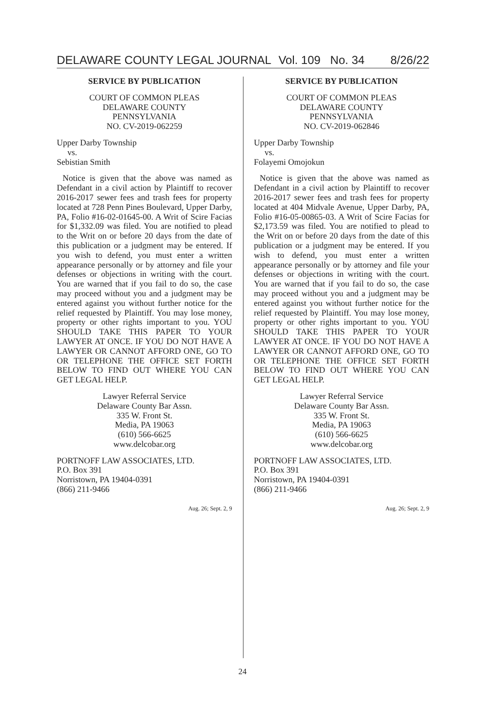DELAWARE COUNTY LEGAL JOURNAL Vol. 109 No. 34 8/26/22
SERVICE BY PUBLICATION
COURT OF COMMON PLEAS
DELAWARE COUNTY
PENNSYLVANIA
NO. CV-2019-062259
Upper Darby Township
vs.
Sebistian Smith
Notice is given that the above was named as Defendant in a civil action by Plaintiff to recover 2016-2017 sewer fees and trash fees for property located at 728 Penn Pines Boulevard, Upper Darby, PA, Folio #16-02-01645-00. A Writ of Scire Facias for $1,332.09 was filed. You are notified to plead to the Writ on or before 20 days from the date of this publication or a judgment may be entered. If you wish to defend, you must enter a written appearance personally or by attorney and file your defenses or objections in writing with the court. You are warned that if you fail to do so, the case may proceed without you and a judgment may be entered against you without further notice for the relief requested by Plaintiff. You may lose money, property or other rights important to you. YOU SHOULD TAKE THIS PAPER TO YOUR LAWYER AT ONCE. IF YOU DO NOT HAVE A LAWYER OR CANNOT AFFORD ONE, GO TO OR TELEPHONE THE OFFICE SET FORTH BELOW TO FIND OUT WHERE YOU CAN GET LEGAL HELP.
Lawyer Referral Service
Delaware County Bar Assn.
335 W. Front St.
Media, PA 19063
(610) 566-6625
www.delcobar.org
PORTNOFF LAW ASSOCIATES, LTD.
P.O. Box 391
Norristown, PA 19404-0391
(866) 211-9466
Aug. 26; Sept. 2, 9
SERVICE BY PUBLICATION
COURT OF COMMON PLEAS
DELAWARE COUNTY
PENNSYLVANIA
NO. CV-2019-062846
Upper Darby Township
vs.
Folayemi Omojokun
Notice is given that the above was named as Defendant in a civil action by Plaintiff to recover 2016-2017 sewer fees and trash fees for property located at 404 Midvale Avenue, Upper Darby, PA, Folio #16-05-00865-03. A Writ of Scire Facias for $2,173.59 was filed. You are notified to plead to the Writ on or before 20 days from the date of this publication or a judgment may be entered. If you wish to defend, you must enter a written appearance personally or by attorney and file your defenses or objections in writing with the court. You are warned that if you fail to do so, the case may proceed without you and a judgment may be entered against you without further notice for the relief requested by Plaintiff. You may lose money, property or other rights important to you. YOU SHOULD TAKE THIS PAPER TO YOUR LAWYER AT ONCE. IF YOU DO NOT HAVE A LAWYER OR CANNOT AFFORD ONE, GO TO OR TELEPHONE THE OFFICE SET FORTH BELOW TO FIND OUT WHERE YOU CAN GET LEGAL HELP.
Lawyer Referral Service
Delaware County Bar Assn.
335 W. Front St.
Media, PA 19063
(610) 566-6625
www.delcobar.org
PORTNOFF LAW ASSOCIATES, LTD.
P.O. Box 391
Norristown, PA 19404-0391
(866) 211-9466
Aug. 26; Sept. 2, 9
24